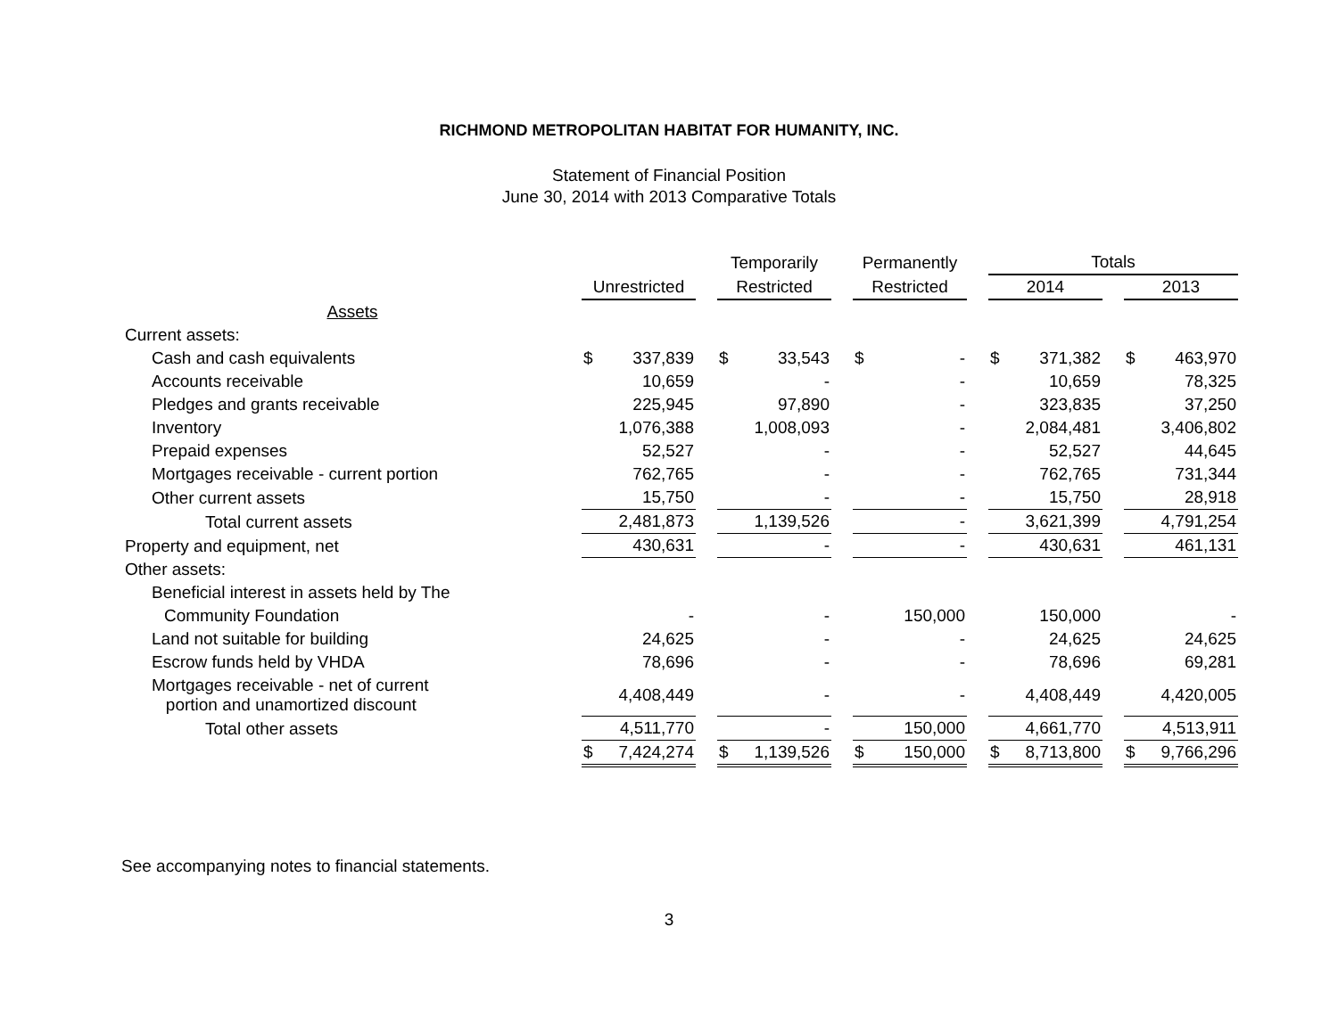RICHMOND METROPOLITAN HABITAT FOR HUMANITY, INC.
Statement of Financial Position
June 30, 2014 with 2013 Comparative Totals
| | | | | Temporarily | | | Permanently | | | Totals | | | | |
| --- | --- | --- | --- | --- | --- | --- | --- | --- | --- | --- | --- | --- | --- | --- |
| | Unrestricted | | | Restricted | | | Restricted | | | 2014 | | | 2013 | |
| Assets | | | | | | | | | | | | | | |
| Current assets: | | | | | | | | | | | | | | |
| Cash and cash equivalents | $ | 337,839 | | $ | 33,543 | | $ | - | | $ | 371,382 | | $ | 463,970 |
| Accounts receivable | | 10,659 | | | - | | | - | | | 10,659 | | | 78,325 |
| Pledges and grants receivable | | 225,945 | | | 97,890 | | | - | | | 323,835 | | | 37,250 |
| Inventory | | 1,076,388 | | | 1,008,093 | | | - | | | 2,084,481 | | | 3,406,802 |
| Prepaid expenses | | 52,527 | | | - | | | - | | | 52,527 | | | 44,645 |
| Mortgages receivable - current portion | | 762,765 | | | - | | | - | | | 762,765 | | | 731,344 |
| Other current assets | | 15,750 | | | - | | | - | | | 15,750 | | | 28,918 |
| Total current assets | | 2,481,873 | | | 1,139,526 | | | - | | | 3,621,399 | | | 4,791,254 |
| Property and equipment, net | | 430,631 | | | - | | | - | | | 430,631 | | | 461,131 |
| Other assets: | | | | | | | | | | | | | | |
| Beneficial interest in assets held by The | | | | | | | | | | | | | | |
| Community Foundation | | - | | | - | | | 150,000 | | | 150,000 | | | - |
| Land not suitable for building | | 24,625 | | | - | | | - | | | 24,625 | | | 24,625 |
| Escrow funds held by VHDA | | 78,696 | | | - | | | - | | | 78,696 | | | 69,281 |
| Mortgages receivable - net of current portion and unamortized discount | | 4,408,449 | | | - | | | - | | | 4,408,449 | | | 4,420,005 |
| Total other assets | | 4,511,770 | | | - | | | 150,000 | | | 4,661,770 | | | 4,513,911 |
| | $ | 7,424,274 | | $ | 1,139,526 | | $ | 150,000 | | $ | 8,713,800 | | $ | 9,766,296 |
See accompanying notes to financial statements.
3